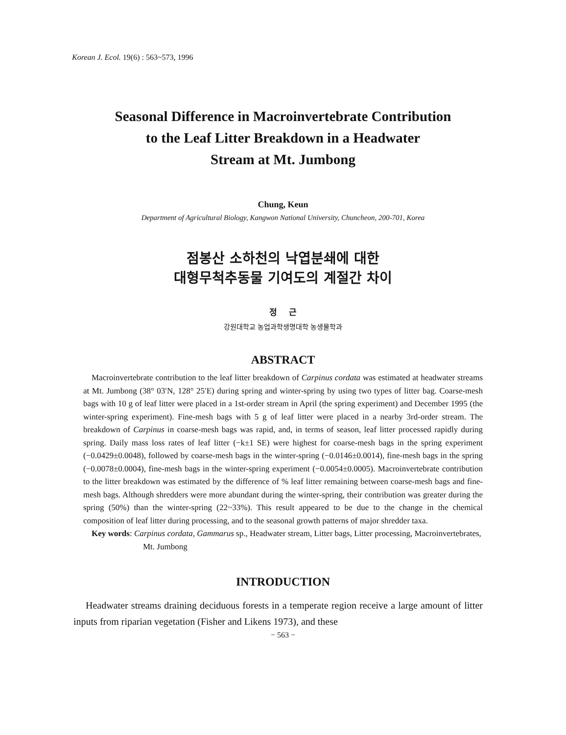Korean J. Ecol. 19(6) : 563~573, 1996
Seasonal Difference in Macroinvertebrate Contribution
to the Leaf Litter Breakdown in a Headwater
Stream at Mt. Jumbong
Chung, Keun
Department of Agricultural Biology, Kangwon National University, Chuncheon, 200-701, Korea
점봉산 소하천의 낙엽분쇄에 대한
대형무척추동물 기여도의 계절간 차이
정 근
강원대학교 농업과학생명대학 농생물학과
ABSTRACT
Macroinvertebrate contribution to the leaf litter breakdown of Carpinus cordata was estimated at headwater streams at Mt. Jumbong (38° 03′N, 128° 25′E) during spring and winter-spring by using two types of litter bag. Coarse-mesh bags with 10 g of leaf litter were placed in a 1st-order stream in April (the spring experiment) and December 1995 (the winter-spring experiment). Fine-mesh bags with 5 g of leaf litter were placed in a nearby 3rd-order stream. The breakdown of Carpinus in coarse-mesh bags was rapid, and, in terms of season, leaf litter processed rapidly during spring. Daily mass loss rates of leaf litter (−k±1 SE) were highest for coarse-mesh bags in the spring experiment (−0.0429±0.0048), followed by coarse-mesh bags in the winter-spring (−0.0146±0.0014), fine-mesh bags in the spring (−0.0078±0.0004), fine-mesh bags in the winter-spring experiment (−0.0054±0.0005). Macroinvertebrate contribution to the litter breakdown was estimated by the difference of % leaf litter remaining between coarse-mesh bags and fine-mesh bags. Although shredders were more abundant during the winter-spring, their contribution was greater during the spring (50%) than the winter-spring (22~33%). This result appeared to be due to the change in the chemical composition of leaf litter during processing, and to the seasonal growth patterns of major shredder taxa.
Key words: Carpinus cordata, Gammarus sp., Headwater stream, Litter bags, Litter processing, Macroinvertebrates, Mt. Jumbong
INTRODUCTION
Headwater streams draining deciduous forests in a temperate region receive a large amount of litter inputs from riparian vegetation (Fisher and Likens 1973), and these
− 563 −